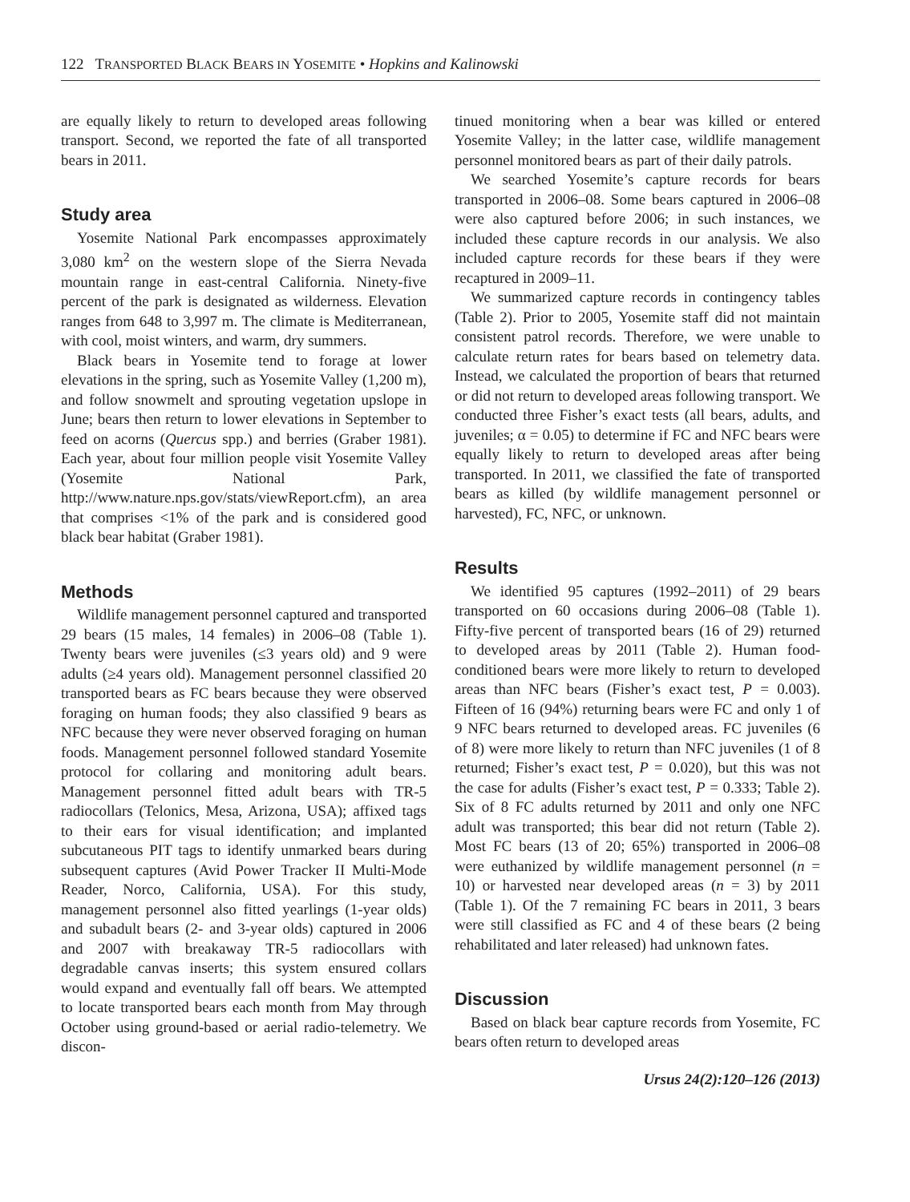122 TRANSPORTED BLACK BEARS IN YOSEMITE • Hopkins and Kalinowski
are equally likely to return to developed areas following transport. Second, we reported the fate of all transported bears in 2011.
Study area
Yosemite National Park encompasses approximately 3,080 km<sup>2</sup> on the western slope of the Sierra Nevada mountain range in east-central California. Ninety-five percent of the park is designated as wilderness. Elevation ranges from 648 to 3,997 m. The climate is Mediterranean, with cool, moist winters, and warm, dry summers.
Black bears in Yosemite tend to forage at lower elevations in the spring, such as Yosemite Valley (1,200 m), and follow snowmelt and sprouting vegetation upslope in June; bears then return to lower elevations in September to feed on acorns (Quercus spp.) and berries (Graber 1981). Each year, about four million people visit Yosemite Valley (Yosemite National Park, http://www.nature.nps.gov/stats/viewReport.cfm), an area that comprises <1% of the park and is considered good black bear habitat (Graber 1981).
Methods
Wildlife management personnel captured and transported 29 bears (15 males, 14 females) in 2006–08 (Table 1). Twenty bears were juveniles (≤3 years old) and 9 were adults (≥4 years old). Management personnel classified 20 transported bears as FC bears because they were observed foraging on human foods; they also classified 9 bears as NFC because they were never observed foraging on human foods. Management personnel followed standard Yosemite protocol for collaring and monitoring adult bears. Management personnel fitted adult bears with TR-5 radiocollars (Telonics, Mesa, Arizona, USA); affixed tags to their ears for visual identification; and implanted subcutaneous PIT tags to identify unmarked bears during subsequent captures (Avid Power Tracker II Multi-Mode Reader, Norco, California, USA). For this study, management personnel also fitted yearlings (1-year olds) and subadult bears (2- and 3-year olds) captured in 2006 and 2007 with breakaway TR-5 radiocollars with degradable canvas inserts; this system ensured collars would expand and eventually fall off bears. We attempted to locate transported bears each month from May through October using ground-based or aerial radio-telemetry. We discon-
tinued monitoring when a bear was killed or entered Yosemite Valley; in the latter case, wildlife management personnel monitored bears as part of their daily patrols.
We searched Yosemite’s capture records for bears transported in 2006–08. Some bears captured in 2006–08 were also captured before 2006; in such instances, we included these capture records in our analysis. We also included capture records for these bears if they were recaptured in 2009–11.
We summarized capture records in contingency tables (Table 2). Prior to 2005, Yosemite staff did not maintain consistent patrol records. Therefore, we were unable to calculate return rates for bears based on telemetry data. Instead, we calculated the proportion of bears that returned or did not return to developed areas following transport. We conducted three Fisher’s exact tests (all bears, adults, and juveniles; α = 0.05) to determine if FC and NFC bears were equally likely to return to developed areas after being transported. In 2011, we classified the fate of transported bears as killed (by wildlife management personnel or harvested), FC, NFC, or unknown.
Results
We identified 95 captures (1992–2011) of 29 bears transported on 60 occasions during 2006–08 (Table 1). Fifty-five percent of transported bears (16 of 29) returned to developed areas by 2011 (Table 2). Human food-conditioned bears were more likely to return to developed areas than NFC bears (Fisher’s exact test, P = 0.003). Fifteen of 16 (94%) returning bears were FC and only 1 of 9 NFC bears returned to developed areas. FC juveniles (6 of 8) were more likely to return than NFC juveniles (1 of 8 returned; Fisher’s exact test, P = 0.020), but this was not the case for adults (Fisher’s exact test, P = 0.333; Table 2). Six of 8 FC adults returned by 2011 and only one NFC adult was transported; this bear did not return (Table 2). Most FC bears (13 of 20; 65%) transported in 2006–08 were euthanized by wildlife management personnel (n = 10) or harvested near developed areas (n = 3) by 2011 (Table 1). Of the 7 remaining FC bears in 2011, 3 bears were still classified as FC and 4 of these bears (2 being rehabilitated and later released) had unknown fates.
Discussion
Based on black bear capture records from Yosemite, FC bears often return to developed areas
Ursus 24(2):120–126 (2013)